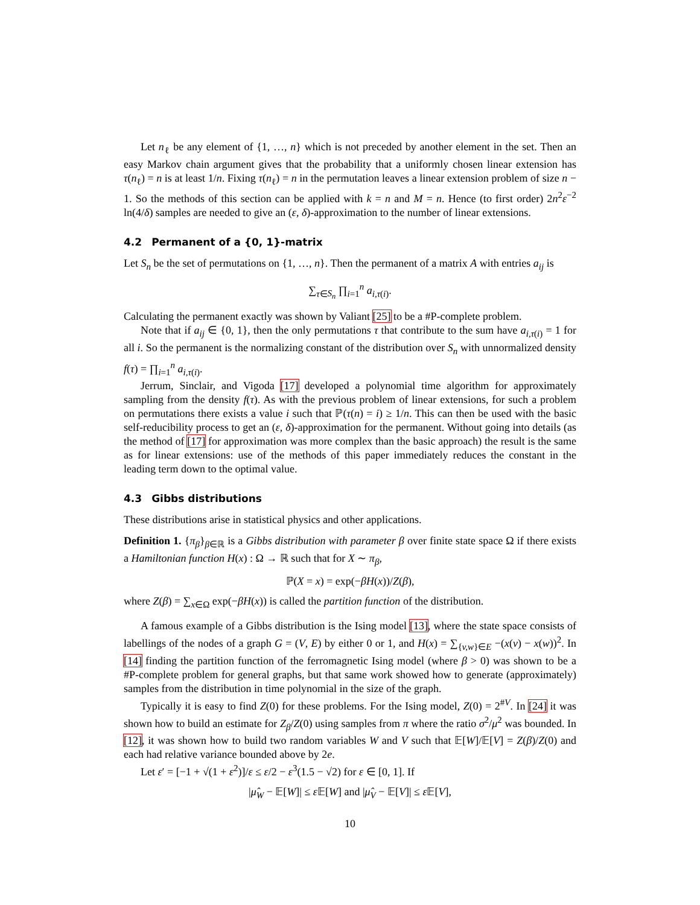Let n<sub>ℓ</sub> be any element of {1, …, n} which is not preceded by another element in the set. Then an easy Markov chain argument gives that the probability that a uniformly chosen linear extension has τ(n<sub>ℓ</sub>) = n is at least 1/n. Fixing τ(n<sub>ℓ</sub>) = n in the permutation leaves a linear extension problem of size n − 1. So the methods of this section can be applied with k = n and M = n. Hence (to first order) 2n<sup>2</sup>ε<sup>−2</sup> ln(4/δ) samples are needed to give an (ε, δ)-approximation to the number of linear extensions.
4.2 Permanent of a {0, 1}-matrix
Let S<sub>n</sub> be the set of permutations on {1, …, n}. Then the permanent of a matrix A with entries a<sub>ij</sub> is
∑<sub>τ∈S<sub>n</sub></sub> ∏<sub>i=1</sub><sup>n</sup> a<sub>i,τ(i)</sub>.
Calculating the permanent exactly was shown by Valiant [25] to be a #P-complete problem.
Note that if a<sub>ij</sub> ∈ {0, 1}, then the only permutations τ that contribute to the sum have a<sub>i,τ(i)</sub> = 1 for all i. So the permanent is the normalizing constant of the distribution over S<sub>n</sub> with unnormalized density f(τ) = ∏<sub>i=1</sub><sup>n</sup> a<sub>i,τ(i)</sub>.
Jerrum, Sinclair, and Vigoda [17] developed a polynomial time algorithm for approximately sampling from the density f(τ). As with the previous problem of linear extensions, for such a problem on permutations there exists a value i such that ℙ(τ(n) = i) ≥ 1/n. This can then be used with the basic self-reducibility process to get an (ε, δ)-approximation for the permanent. Without going into details (as the method of [17] for approximation was more complex than the basic approach) the result is the same as for linear extensions: use of the methods of this paper immediately reduces the constant in the leading term down to the optimal value.
4.3 Gibbs distributions
These distributions arise in statistical physics and other applications.
Definition 1. {π<sub>β</sub>}<sub>β∈ℝ</sub> is a Gibbs distribution with parameter β over finite state space Ω if there exists a Hamiltonian function H(x) : Ω → ℝ such that for X ∼ π<sub>β</sub>,
ℙ(X = x) = exp(−βH(x))/Z(β),
where Z(β) = ∑<sub>x∈Ω</sub> exp(−βH(x)) is called the partition function of the distribution.
A famous example of a Gibbs distribution is the Ising model [13], where the state space consists of labellings of the nodes of a graph G = (V, E) by either 0 or 1, and H(x) = ∑<sub>{v,w}∈E</sub> −(x(v) − x(w))<sup>2</sup>. In [14] finding the partition function of the ferromagnetic Ising model (where β > 0) was shown to be a #P-complete problem for general graphs, but that same work showed how to generate (approximately) samples from the distribution in time polynomial in the size of the graph.
Typically it is easy to find Z(0) for these problems. For the Ising model, Z(0) = 2<sup>#V</sup>. In [24] it was shown how to build an estimate for Z<sub>β</sub>/Z(0) using samples from π where the ratio σ<sup>2</sup>/μ<sup>2</sup> was bounded. In [12], it was shown how to build two random variables W and V such that 𝔼[W]/𝔼[V] = Z(β)/Z(0) and each had relative variance bounded above by 2e.
Let ε′ = [−1 + √(1 + ε<sup>2</sup>)]/ε ≤ ε/2 − ε<sup>3</sup>(1.5 − √2) for ε ∈ [0, 1]. If
|μ̂<sub>W</sub> − 𝔼[W]| ≤ ε 𝔼[W] and |μ̂<sub>V</sub> − 𝔼[V]| ≤ ε 𝔼[V],
10